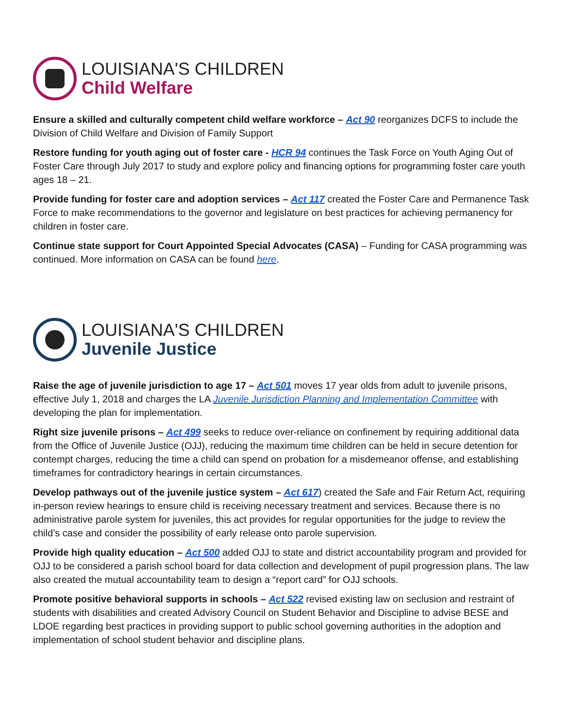LOUISIANA'S CHILDREN
Child Welfare
Ensure a skilled and culturally competent child welfare workforce – Act 90 reorganizes DCFS to include the Division of Child Welfare and Division of Family Support
Restore funding for youth aging out of foster care - HCR 94 continues the Task Force on Youth Aging Out of Foster Care through July 2017 to study and explore policy and financing options for programming foster care youth ages 18 – 21.
Provide funding for foster care and adoption services – Act 117 created the Foster Care and Permanence Task Force to make recommendations to the governor and legislature on best practices for achieving permanency for children in foster care.
Continue state support for Court Appointed Special Advocates (CASA) – Funding for CASA programming was continued. More information on CASA can be found here.
LOUISIANA'S CHILDREN
Juvenile Justice
Raise the age of juvenile jurisdiction to age 17 – Act 501 moves 17 year olds from adult to juvenile prisons, effective July 1, 2018 and charges the LA Juvenile Jurisdiction Planning and Implementation Committee with developing the plan for implementation.
Right size juvenile prisons – Act 499 seeks to reduce over-reliance on confinement by requiring additional data from the Office of Juvenile Justice (OJJ), reducing the maximum time children can be held in secure detention for contempt charges, reducing the time a child can spend on probation for a misdemeanor offense, and establishing timeframes for contradictory hearings in certain circumstances.
Develop pathways out of the juvenile justice system – Act 617) created the Safe and Fair Return Act, requiring in-person review hearings to ensure child is receiving necessary treatment and services. Because there is no administrative parole system for juveniles, this act provides for regular opportunities for the judge to review the child’s case and consider the possibility of early release onto parole supervision.
Provide high quality education – Act 500 added OJJ to state and district accountability program and provided for OJJ to be considered a parish school board for data collection and development of pupil progression plans. The law also created the mutual accountability team to design a “report card” for OJJ schools.
Promote positive behavioral supports in schools – Act 522 revised existing law on seclusion and restraint of students with disabilities and created Advisory Council on Student Behavior and Discipline to advise BESE and LDOE regarding best practices in providing support to public school governing authorities in the adoption and implementation of school student behavior and discipline plans.